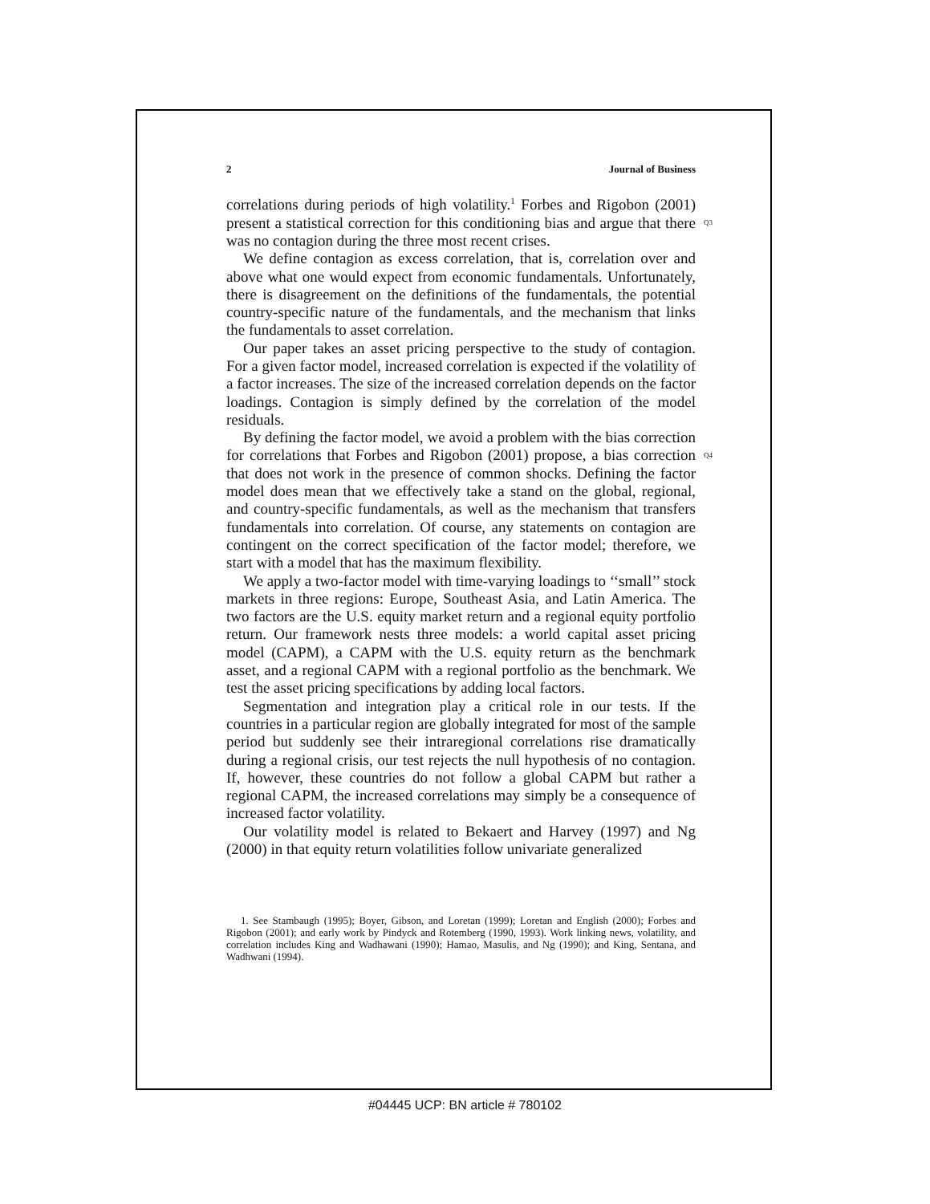2 Journal of Business
Q3
Q4
correlations during periods of high volatility.<sup>1</sup> Forbes and Rigobon (2001) present a statistical correction for this conditioning bias and argue that there was no contagion during the three most recent crises.
We define contagion as excess correlation, that is, correlation over and above what one would expect from economic fundamentals. Unfortunately, there is disagreement on the definitions of the fundamentals, the potential country-specific nature of the fundamentals, and the mechanism that links the fundamentals to asset correlation.
Our paper takes an asset pricing perspective to the study of contagion. For a given factor model, increased correlation is expected if the volatility of a factor increases. The size of the increased correlation depends on the factor loadings. Contagion is simply defined by the correlation of the model residuals.
By defining the factor model, we avoid a problem with the bias correction for correlations that Forbes and Rigobon (2001) propose, a bias correction that does not work in the presence of common shocks. Defining the factor model does mean that we effectively take a stand on the global, regional, and country-specific fundamentals, as well as the mechanism that transfers fundamentals into correlation. Of course, any statements on contagion are contingent on the correct specification of the factor model; therefore, we start with a model that has the maximum flexibility.
We apply a two-factor model with time-varying loadings to ‘‘small’’ stock markets in three regions: Europe, Southeast Asia, and Latin America. The two factors are the U.S. equity market return and a regional equity portfolio return. Our framework nests three models: a world capital asset pricing model (CAPM), a CAPM with the U.S. equity return as the benchmark asset, and a regional CAPM with a regional portfolio as the benchmark. We test the asset pricing specifications by adding local factors.
Segmentation and integration play a critical role in our tests. If the countries in a particular region are globally integrated for most of the sample period but suddenly see their intraregional correlations rise dramatically during a regional crisis, our test rejects the null hypothesis of no contagion. If, however, these countries do not follow a global CAPM but rather a regional CAPM, the increased correlations may simply be a consequence of increased factor volatility.
Our volatility model is related to Bekaert and Harvey (1997) and Ng (2000) in that equity return volatilities follow univariate generalized
1. See Stambaugh (1995); Boyer, Gibson, and Loretan (1999); Loretan and English (2000); Forbes and Rigobon (2001); and early work by Pindyck and Rotemberg (1990, 1993). Work linking news, volatility, and correlation includes King and Wadhawani (1990); Hamao, Masulis, and Ng (1990); and King, Sentana, and Wadhwani (1994).
#04445 UCP: BN article # 780102